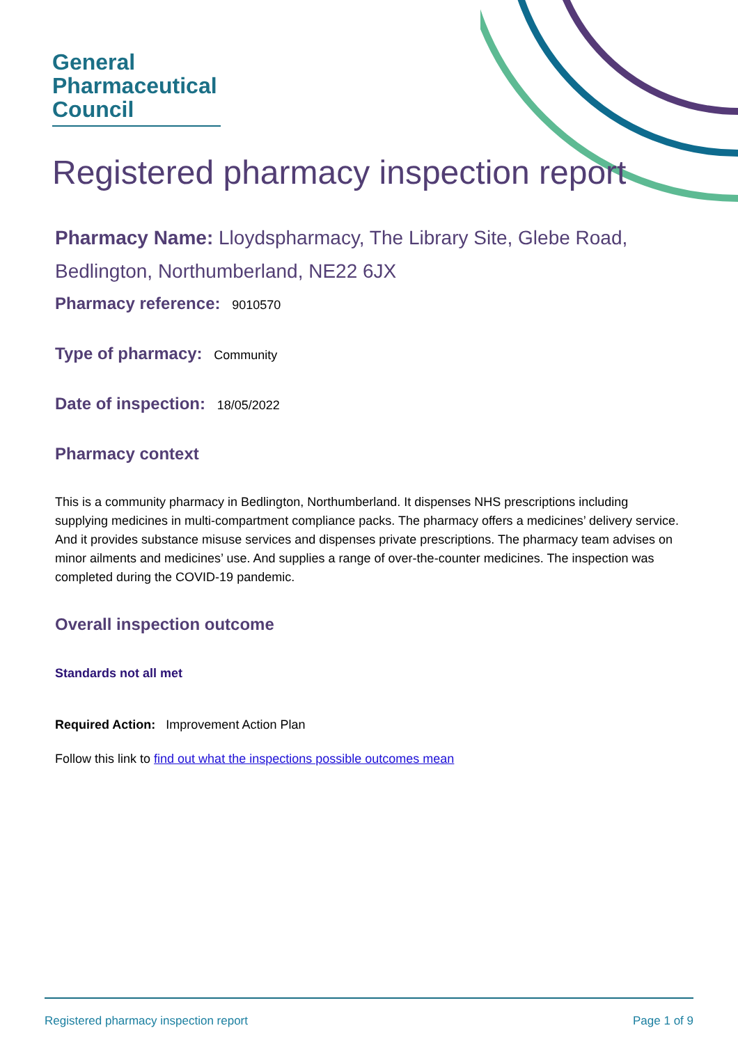General
Pharmaceutical
Council
Registered pharmacy inspection report
Pharmacy Name: Lloydspharmacy, The Library Site, Glebe Road, Bedlington, Northumberland, NE22 6JX
Pharmacy reference: 9010570
Type of pharmacy: Community
Date of inspection: 18/05/2022
Pharmacy context
This is a community pharmacy in Bedlington, Northumberland. It dispenses NHS prescriptions including supplying medicines in multi-compartment compliance packs. The pharmacy offers a medicines’ delivery service. And it provides substance misuse services and dispenses private prescriptions. The pharmacy team advises on minor ailments and medicines’ use. And supplies a range of over-the-counter medicines. The inspection was completed during the COVID-19 pandemic.
Overall inspection outcome
Standards not all met
Required Action: Improvement Action Plan
Follow this link to find out what the inspections possible outcomes mean
Registered pharmacy inspection report Page 1 of 9